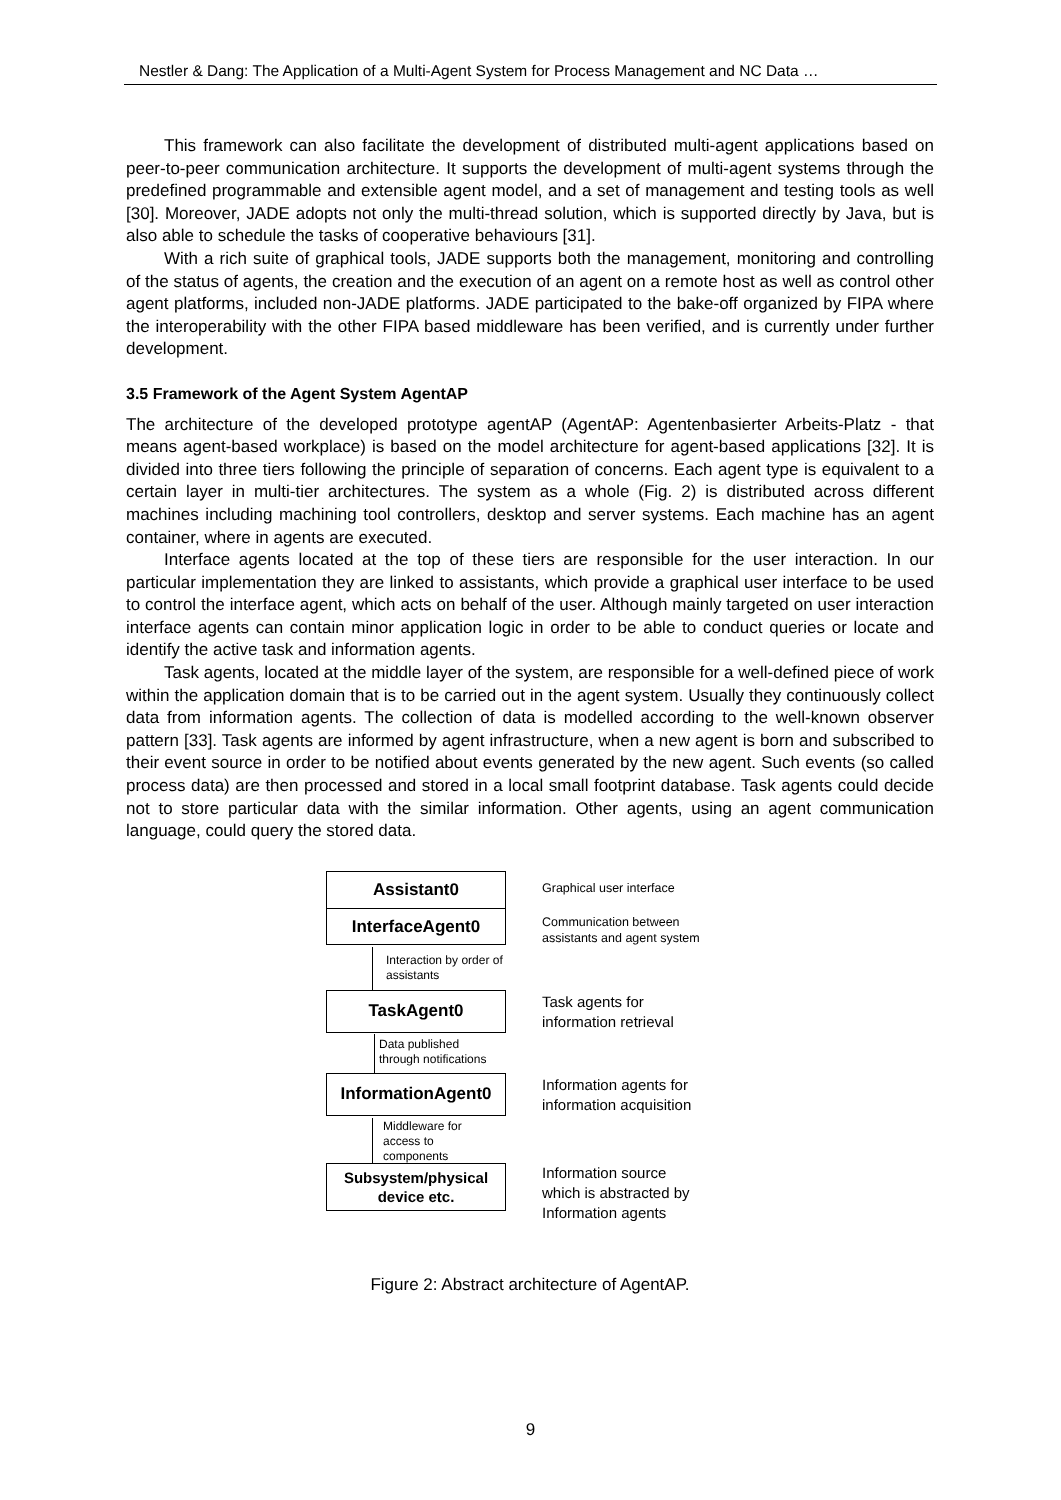Nestler & Dang: The Application of a Multi-Agent System for Process Management and NC Data …
This framework can also facilitate the development of distributed multi-agent applications based on peer-to-peer communication architecture. It supports the development of multi-agent systems through the predefined programmable and extensible agent model, and a set of management and testing tools as well [30]. Moreover, JADE adopts not only the multi-thread solution, which is supported directly by Java, but is also able to schedule the tasks of cooperative behaviours [31].
With a rich suite of graphical tools, JADE supports both the management, monitoring and controlling of the status of agents, the creation and the execution of an agent on a remote host as well as control other agent platforms, included non-JADE platforms. JADE participated to the bake-off organized by FIPA where the interoperability with the other FIPA based middleware has been verified, and is currently under further development.
3.5 Framework of the Agent System AgentAP
The architecture of the developed prototype agentAP (AgentAP: Agentenbasierter Arbeits-Platz - that means agent-based workplace) is based on the model architecture for agent-based applications [32]. It is divided into three tiers following the principle of separation of concerns. Each agent type is equivalent to a certain layer in multi-tier architectures. The system as a whole (Fig. 2) is distributed across different machines including machining tool controllers, desktop and server systems. Each machine has an agent container, where in agents are executed.
Interface agents located at the top of these tiers are responsible for the user interaction. In our particular implementation they are linked to assistants, which provide a graphical user interface to be used to control the interface agent, which acts on behalf of the user. Although mainly targeted on user interaction interface agents can contain minor application logic in order to be able to conduct queries or locate and identify the active task and information agents.
Task agents, located at the middle layer of the system, are responsible for a well-defined piece of work within the application domain that is to be carried out in the agent system. Usually they continuously collect data from information agents. The collection of data is modelled according to the well-known observer pattern [33]. Task agents are informed by agent infrastructure, when a new agent is born and subscribed to their event source in order to be notified about events generated by the new agent. Such events (so called process data) are then processed and stored in a local small footprint database. Task agents could decide not to store particular data with the similar information. Other agents, using an agent communication language, could query the stored data.
Assistant0
InterfaceAgent0
Interaction by order of
assistants
TaskAgent0
Data published
through notifications
InformationAgent0
Middleware for
access to
components
Subsystem/physical
device etc.
Graphical user interface
Communication between
assistants and agent system
Task agents for
information retrieval
Information agents for
information acquisition
Information source
which is abstracted by
Information agents
Figure 2: Abstract architecture of AgentAP.
9